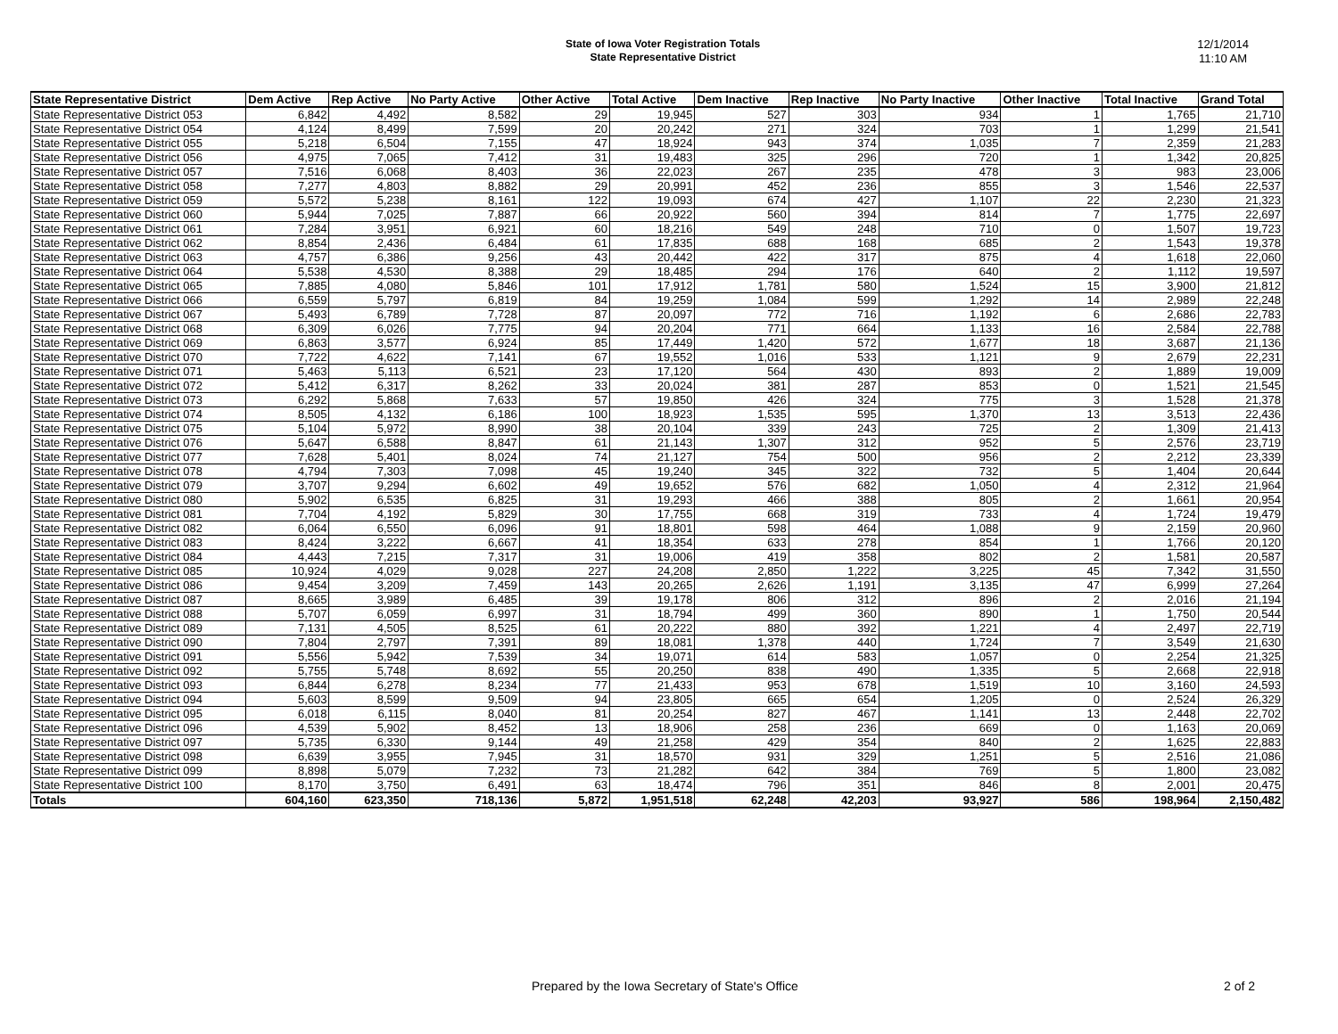State of Iowa Voter Registration Totals
State Representative District
12/1/2014
11:10 AM
| State Representative District | Dem Active | Rep Active | No Party Active | Other Active | Total Active | Dem Inactive | Rep Inactive | No Party Inactive | Other Inactive | Total Inactive | Grand Total |
| --- | --- | --- | --- | --- | --- | --- | --- | --- | --- | --- | --- |
| State Representative District 053 | 6,842 | 4,492 | 8,582 | 29 | 19,945 | 527 | 303 | 934 | 1 | 1,765 | 21,710 |
| State Representative District 054 | 4,124 | 8,499 | 7,599 | 20 | 20,242 | 271 | 324 | 703 | 1 | 1,299 | 21,541 |
| State Representative District 055 | 5,218 | 6,504 | 7,155 | 47 | 18,924 | 943 | 374 | 1,035 | 7 | 2,359 | 21,283 |
| State Representative District 056 | 4,975 | 7,065 | 7,412 | 31 | 19,483 | 325 | 296 | 720 | 1 | 1,342 | 20,825 |
| State Representative District 057 | 7,516 | 6,068 | 8,403 | 36 | 22,023 | 267 | 235 | 478 | 3 | 983 | 23,006 |
| State Representative District 058 | 7,277 | 4,803 | 8,882 | 29 | 20,991 | 452 | 236 | 855 | 3 | 1,546 | 22,537 |
| State Representative District 059 | 5,572 | 5,238 | 8,161 | 122 | 19,093 | 674 | 427 | 1,107 | 22 | 2,230 | 21,323 |
| State Representative District 060 | 5,944 | 7,025 | 7,887 | 66 | 20,922 | 560 | 394 | 814 | 7 | 1,775 | 22,697 |
| State Representative District 061 | 7,284 | 3,951 | 6,921 | 60 | 18,216 | 549 | 248 | 710 | 0 | 1,507 | 19,723 |
| State Representative District 062 | 8,854 | 2,436 | 6,484 | 61 | 17,835 | 688 | 168 | 685 | 2 | 1,543 | 19,378 |
| State Representative District 063 | 4,757 | 6,386 | 9,256 | 43 | 20,442 | 422 | 317 | 875 | 4 | 1,618 | 22,060 |
| State Representative District 064 | 5,538 | 4,530 | 8,388 | 29 | 18,485 | 294 | 176 | 640 | 2 | 1,112 | 19,597 |
| State Representative District 065 | 7,885 | 4,080 | 5,846 | 101 | 17,912 | 1,781 | 580 | 1,524 | 15 | 3,900 | 21,812 |
| State Representative District 066 | 6,559 | 5,797 | 6,819 | 84 | 19,259 | 1,084 | 599 | 1,292 | 14 | 2,989 | 22,248 |
| State Representative District 067 | 5,493 | 6,789 | 7,728 | 87 | 20,097 | 772 | 716 | 1,192 | 6 | 2,686 | 22,783 |
| State Representative District 068 | 6,309 | 6,026 | 7,775 | 94 | 20,204 | 771 | 664 | 1,133 | 16 | 2,584 | 22,788 |
| State Representative District 069 | 6,863 | 3,577 | 6,924 | 85 | 17,449 | 1,420 | 572 | 1,677 | 18 | 3,687 | 21,136 |
| State Representative District 070 | 7,722 | 4,622 | 7,141 | 67 | 19,552 | 1,016 | 533 | 1,121 | 9 | 2,679 | 22,231 |
| State Representative District 071 | 5,463 | 5,113 | 6,521 | 23 | 17,120 | 564 | 430 | 893 | 2 | 1,889 | 19,009 |
| State Representative District 072 | 5,412 | 6,317 | 8,262 | 33 | 20,024 | 381 | 287 | 853 | 0 | 1,521 | 21,545 |
| State Representative District 073 | 6,292 | 5,868 | 7,633 | 57 | 19,850 | 426 | 324 | 775 | 3 | 1,528 | 21,378 |
| State Representative District 074 | 8,505 | 4,132 | 6,186 | 100 | 18,923 | 1,535 | 595 | 1,370 | 13 | 3,513 | 22,436 |
| State Representative District 075 | 5,104 | 5,972 | 8,990 | 38 | 20,104 | 339 | 243 | 725 | 2 | 1,309 | 21,413 |
| State Representative District 076 | 5,647 | 6,588 | 8,847 | 61 | 21,143 | 1,307 | 312 | 952 | 5 | 2,576 | 23,719 |
| State Representative District 077 | 7,628 | 5,401 | 8,024 | 74 | 21,127 | 754 | 500 | 956 | 2 | 2,212 | 23,339 |
| State Representative District 078 | 4,794 | 7,303 | 7,098 | 45 | 19,240 | 345 | 322 | 732 | 5 | 1,404 | 20,644 |
| State Representative District 079 | 3,707 | 9,294 | 6,602 | 49 | 19,652 | 576 | 682 | 1,050 | 4 | 2,312 | 21,964 |
| State Representative District 080 | 5,902 | 6,535 | 6,825 | 31 | 19,293 | 466 | 388 | 805 | 2 | 1,661 | 20,954 |
| State Representative District 081 | 7,704 | 4,192 | 5,829 | 30 | 17,755 | 668 | 319 | 733 | 4 | 1,724 | 19,479 |
| State Representative District 082 | 6,064 | 6,550 | 6,096 | 91 | 18,801 | 598 | 464 | 1,088 | 9 | 2,159 | 20,960 |
| State Representative District 083 | 8,424 | 3,222 | 6,667 | 41 | 18,354 | 633 | 278 | 854 | 1 | 1,766 | 20,120 |
| State Representative District 084 | 4,443 | 7,215 | 7,317 | 31 | 19,006 | 419 | 358 | 802 | 2 | 1,581 | 20,587 |
| State Representative District 085 | 10,924 | 4,029 | 9,028 | 227 | 24,208 | 2,850 | 1,222 | 3,225 | 45 | 7,342 | 31,550 |
| State Representative District 086 | 9,454 | 3,209 | 7,459 | 143 | 20,265 | 2,626 | 1,191 | 3,135 | 47 | 6,999 | 27,264 |
| State Representative District 087 | 8,665 | 3,989 | 6,485 | 39 | 19,178 | 806 | 312 | 896 | 2 | 2,016 | 21,194 |
| State Representative District 088 | 5,707 | 6,059 | 6,997 | 31 | 18,794 | 499 | 360 | 890 | 1 | 1,750 | 20,544 |
| State Representative District 089 | 7,131 | 4,505 | 8,525 | 61 | 20,222 | 880 | 392 | 1,221 | 4 | 2,497 | 22,719 |
| State Representative District 090 | 7,804 | 2,797 | 7,391 | 89 | 18,081 | 1,378 | 440 | 1,724 | 7 | 3,549 | 21,630 |
| State Representative District 091 | 5,556 | 5,942 | 7,539 | 34 | 19,071 | 614 | 583 | 1,057 | 0 | 2,254 | 21,325 |
| State Representative District 092 | 5,755 | 5,748 | 8,692 | 55 | 20,250 | 838 | 490 | 1,335 | 5 | 2,668 | 22,918 |
| State Representative District 093 | 6,844 | 6,278 | 8,234 | 77 | 21,433 | 953 | 678 | 1,519 | 10 | 3,160 | 24,593 |
| State Representative District 094 | 5,603 | 8,599 | 9,509 | 94 | 23,805 | 665 | 654 | 1,205 | 0 | 2,524 | 26,329 |
| State Representative District 095 | 6,018 | 6,115 | 8,040 | 81 | 20,254 | 827 | 467 | 1,141 | 13 | 2,448 | 22,702 |
| State Representative District 096 | 4,539 | 5,902 | 8,452 | 13 | 18,906 | 258 | 236 | 669 | 0 | 1,163 | 20,069 |
| State Representative District 097 | 5,735 | 6,330 | 9,144 | 49 | 21,258 | 429 | 354 | 840 | 2 | 1,625 | 22,883 |
| State Representative District 098 | 6,639 | 3,955 | 7,945 | 31 | 18,570 | 931 | 329 | 1,251 | 5 | 2,516 | 21,086 |
| State Representative District 099 | 8,898 | 5,079 | 7,232 | 73 | 21,282 | 642 | 384 | 769 | 5 | 1,800 | 23,082 |
| State Representative District 100 | 8,170 | 3,750 | 6,491 | 63 | 18,474 | 796 | 351 | 846 | 8 | 2,001 | 20,475 |
| Totals | 604,160 | 623,350 | 718,136 | 5,872 | 1,951,518 | 62,248 | 42,203 | 93,927 | 586 | 198,964 | 2,150,482 |
Prepared by the Iowa Secretary of State's Office 2 of 2